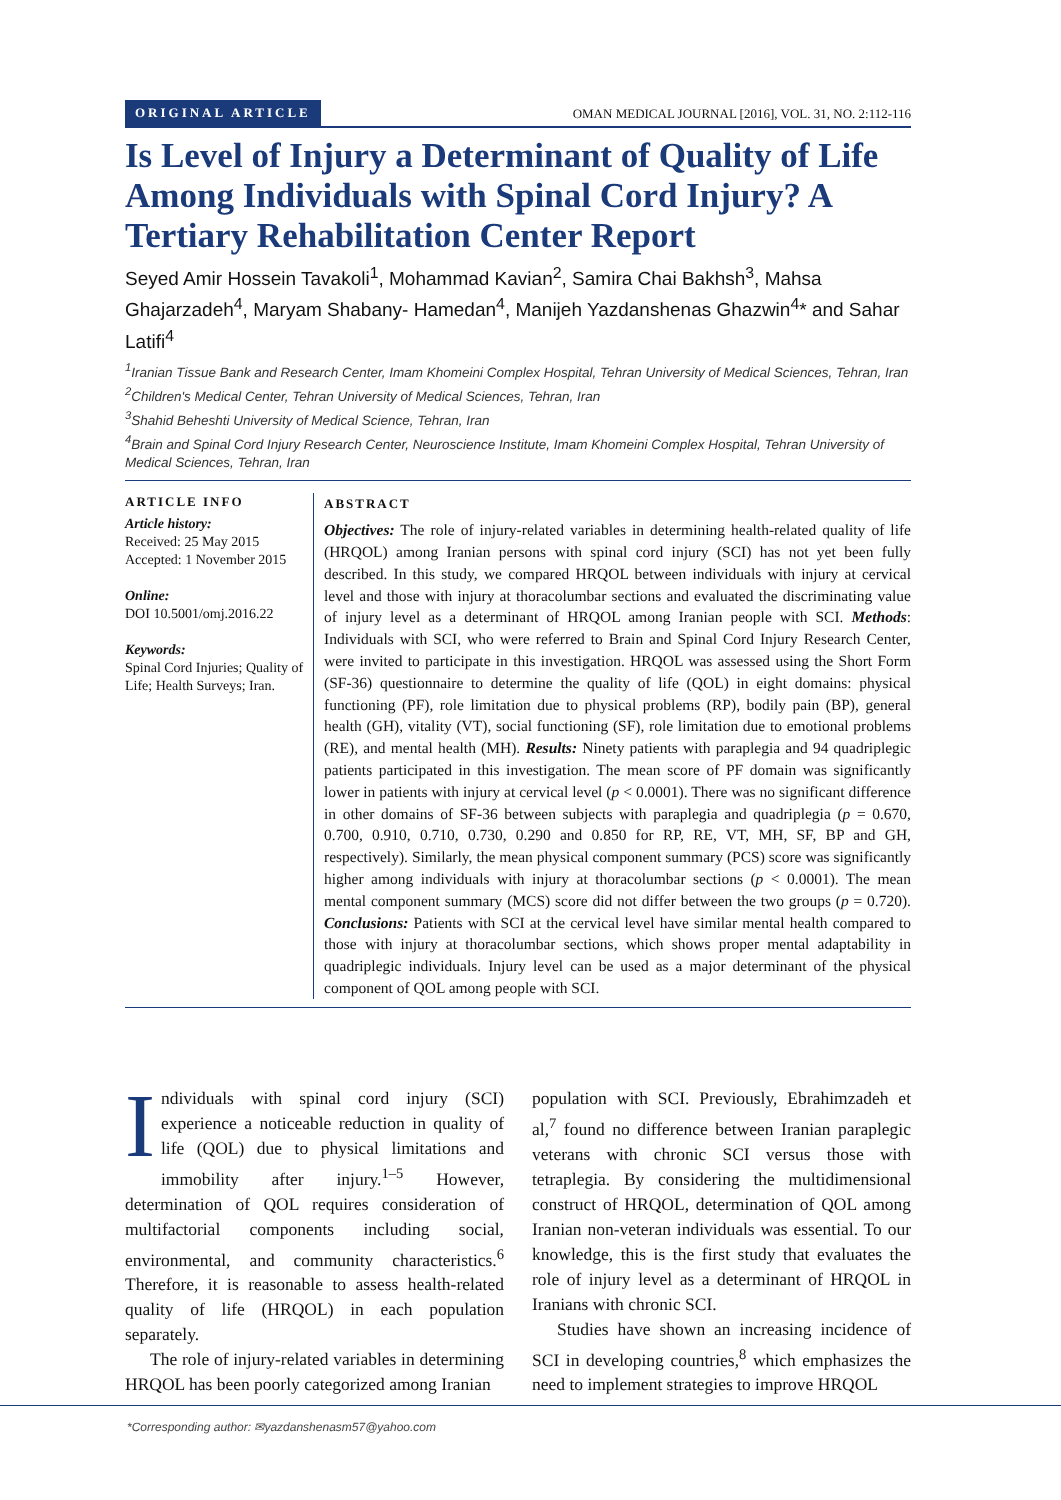ORIGINAL ARTICLE OMAN MEDICAL JOURNAL [2016], VOL. 31, NO. 2:112-116
Is Level of Injury a Determinant of Quality of Life Among Individuals with Spinal Cord Injury? A Tertiary Rehabilitation Center Report
Seyed Amir Hossein Tavakoli<sup>1</sup>, Mohammad Kavian<sup>2</sup>, Samira Chai Bakhsh<sup>3</sup>, Mahsa Ghajarzadeh<sup>4</sup>, Maryam Shabany- Hamedan<sup>4</sup>, Manijeh Yazdanshenas Ghazwin<sup>4</sup>* and Sahar Latifi<sup>4</sup>
<sup>1</sup> Iranian Tissue Bank and Research Center, Imam Khomeini Complex Hospital, Tehran University of Medical Sciences, Tehran, Iran
<sup>2</sup> Children's Medical Center, Tehran University of Medical Sciences, Tehran, Iran
<sup>3</sup> Shahid Beheshti University of Medical Science, Tehran, Iran
<sup>4</sup> Brain and Spinal Cord Injury Research Center, Neuroscience Institute, Imam Khomeini Complex Hospital, Tehran University of Medical Sciences, Tehran, Iran
ARTICLE INFO
Article history:
Received: 25 May 2015
Accepted: 1 November 2015
Online:
DOI 10.5001/omj.2016.22
Keywords:
Spinal Cord Injuries; Quality of Life; Health Surveys; Iran.
ABSTRACT
Objectives: The role of injury-related variables in determining health-related quality of life (HRQOL) among Iranian persons with spinal cord injury (SCI) has not yet been fully described. In this study, we compared HRQOL between individuals with injury at cervical level and those with injury at thoracolumbar sections and evaluated the discriminating value of injury level as a determinant of HRQOL among Iranian people with SCI. Methods: Individuals with SCI, who were referred to Brain and Spinal Cord Injury Research Center, were invited to participate in this investigation. HRQOL was assessed using the Short Form (SF-36) questionnaire to determine the quality of life (QOL) in eight domains: physical functioning (PF), role limitation due to physical problems (RP), bodily pain (BP), general health (GH), vitality (VT), social functioning (SF), role limitation due to emotional problems (RE), and mental health (MH). Results: Ninety patients with paraplegia and 94 quadriplegic patients participated in this investigation. The mean score of PF domain was significantly lower in patients with injury at cervical level (p < 0.0001). There was no significant difference in other domains of SF-36 between subjects with paraplegia and quadriplegia (p = 0.670, 0.700, 0.910, 0.710, 0.730, 0.290 and 0.850 for RP, RE, VT, MH, SF, BP and GH, respectively). Similarly, the mean physical component summary (PCS) score was significantly higher among individuals with injury at thoracolumbar sections (p < 0.0001). The mean mental component summary (MCS) score did not differ between the two groups (p = 0.720). Conclusions: Patients with SCI at the cervical level have similar mental health compared to those with injury at thoracolumbar sections, which shows proper mental adaptability in quadriplegic individuals. Injury level can be used as a major determinant of the physical component of QOL among people with SCI.
Individuals with spinal cord injury (SCI) experience a noticeable reduction in quality of life (QOL) due to physical limitations and immobility after injury.<sup>1–5</sup> However, determination of QOL requires consideration of multifactorial components including social, environmental, and community characteristics.<sup>6</sup> Therefore, it is reasonable to assess health-related quality of life (HRQOL) in each population separately.
The role of injury-related variables in determining HRQOL has been poorly categorized among Iranian
population with SCI. Previously, Ebrahimzadeh et al,<sup>7</sup> found no difference between Iranian paraplegic veterans with chronic SCI versus those with tetraplegia. By considering the multidimensional construct of HRQOL, determination of QOL among Iranian non-veteran individuals was essential. To our knowledge, this is the first study that evaluates the role of injury level as a determinant of HRQOL in Iranians with chronic SCI.
Studies have shown an increasing incidence of SCI in developing countries,<sup>8</sup> which emphasizes the need to implement strategies to improve HRQOL
*Corresponding author: ✉yazdanshenasm57@yahoo.com